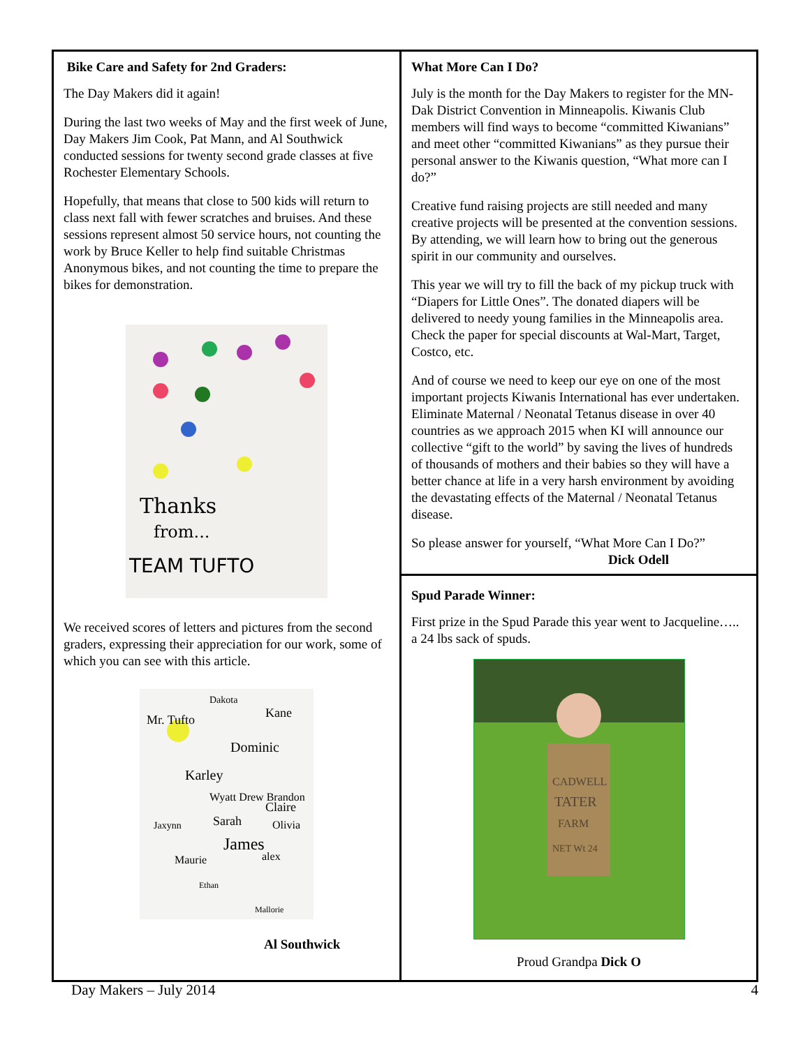Bike Care and Safety for 2nd Graders:
The Day Makers did it again!
During the last two weeks of May and the first week of June, Day Makers Jim Cook, Pat Mann, and Al Southwick conducted sessions for twenty second grade classes at five Rochester Elementary Schools.
Hopefully, that means that close to 500 kids will return to class next fall with fewer scratches and bruises. And these sessions represent almost 50 service hours, not counting the work by Bruce Keller to help find suitable Christmas Anonymous bikes, and not counting the time to prepare the bikes for demonstration.
Thanks
from...
TEAM TUFTO
We received scores of letters and pictures from the second graders, expressing their appreciation for our work, some of which you can see with this article.
Mr. Tufto
Dakota
Kane
Dominic
Karley
Wyatt Drew Brandon
Claire
Jaxynn
Sarah
Olivia
James
Maurie
alex
Ethan
Mallorie
Al Southwick
What More Can I Do?
July is the month for the Day Makers to register for the MN-Dak District Convention in Minneapolis. Kiwanis Club members will find ways to become “committed Kiwanians” and meet other “committed Kiwanians” as they pursue their personal answer to the Kiwanis question, “What more can I do?”
Creative fund raising projects are still needed and many creative projects will be presented at the convention sessions. By attending, we will learn how to bring out the generous spirit in our community and ourselves.
This year we will try to fill the back of my pickup truck with “Diapers for Little Ones”. The donated diapers will be delivered to needy young families in the Minneapolis area. Check the paper for special discounts at Wal-Mart, Target, Costco, etc.
And of course we need to keep our eye on one of the most important projects Kiwanis International has ever undertaken. Eliminate Maternal / Neonatal Tetanus disease in over 40 countries as we approach 2015 when KI will announce our collective “gift to the world” by saving the lives of hundreds of thousands of mothers and their babies so they will have a better chance at life in a very harsh environment by avoiding the devastating effects of the Maternal / Neonatal Tetanus disease.
So please answer for yourself, “What More Can I Do?”
Dick Odell
Spud Parade Winner:
First prize in the Spud Parade this year went to Jacqueline….. a 24 lbs sack of spuds.
CADWELL
TATER
FARM
NET Wt 24
Proud Grandpa Dick O
Day Makers – July 2014 4